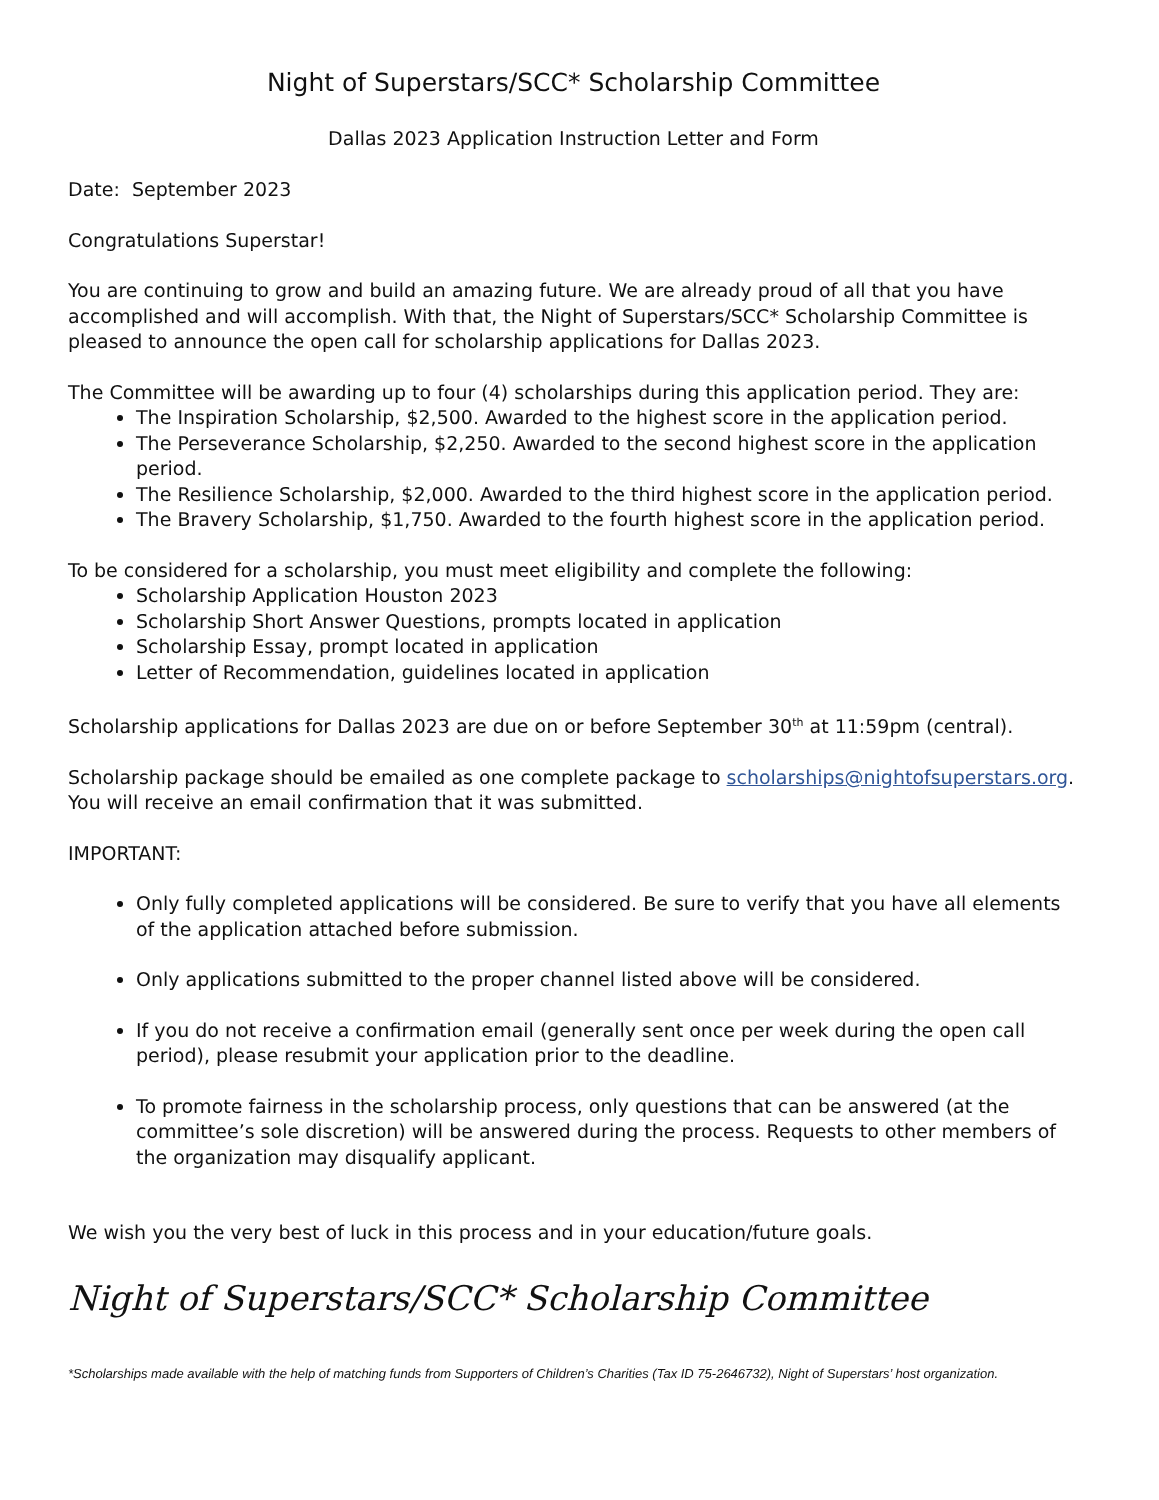Night of Superstars/SCC* Scholarship Committee
Dallas 2023 Application Instruction Letter and Form
Date: September 2023
Congratulations Superstar!
You are continuing to grow and build an amazing future. We are already proud of all that you have accomplished and will accomplish. With that, the Night of Superstars/SCC* Scholarship Committee is pleased to announce the open call for scholarship applications for Dallas 2023.
The Committee will be awarding up to four (4) scholarships during this application period. They are:
The Inspiration Scholarship, $2,500. Awarded to the highest score in the application period.
The Perseverance Scholarship, $2,250. Awarded to the second highest score in the application period.
The Resilience Scholarship, $2,000. Awarded to the third highest score in the application period.
The Bravery Scholarship, $1,750. Awarded to the fourth highest score in the application period.
To be considered for a scholarship, you must meet eligibility and complete the following:
Scholarship Application Houston 2023
Scholarship Short Answer Questions, prompts located in application
Scholarship Essay, prompt located in application
Letter of Recommendation, guidelines located in application
Scholarship applications for Dallas 2023 are due on or before September 30<sup>th</sup> at 11:59pm (central).
Scholarship package should be emailed as one complete package to scholarships@nightofsuperstars.org. You will receive an email confirmation that it was submitted.
IMPORTANT:
Only fully completed applications will be considered. Be sure to verify that you have all elements of the application attached before submission.
Only applications submitted to the proper channel listed above will be considered.
If you do not receive a confirmation email (generally sent once per week during the open call period), please resubmit your application prior to the deadline.
To promote fairness in the scholarship process, only questions that can be answered (at the committee’s sole discretion) will be answered during the process. Requests to other members of the organization may disqualify applicant.
We wish you the very best of luck in this process and in your education/future goals.
Night of Superstars/SCC* Scholarship Committee
*Scholarships made available with the help of matching funds from Supporters of Children’s Charities (Tax ID 75-2646732), Night of Superstars’ host organization.